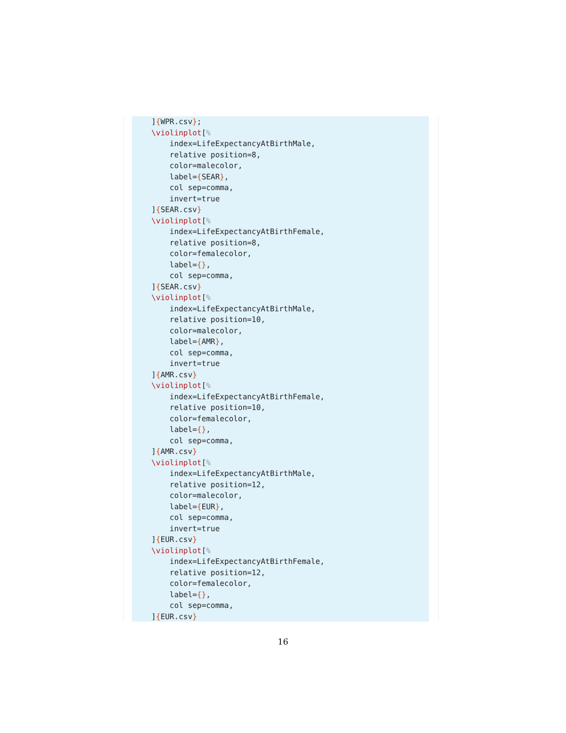]{WPR.csv};
\violinplot[%
    index=LifeExpectancyAtBirthMale,
    relative position=8,
    color=malecolor,
    label={SEAR},
    col sep=comma,
    invert=true
]{SEAR.csv}
\violinplot[%
    index=LifeExpectancyAtBirthFemale,
    relative position=8,
    color=femalecolor,
    label={},
    col sep=comma,
]{SEAR.csv}
\violinplot[%
    index=LifeExpectancyAtBirthMale,
    relative position=10,
    color=malecolor,
    label={AMR},
    col sep=comma,
    invert=true
]{AMR.csv}
\violinplot[%
    index=LifeExpectancyAtBirthFemale,
    relative position=10,
    color=femalecolor,
    label={},
    col sep=comma,
]{AMR.csv}
\violinplot[%
    index=LifeExpectancyAtBirthMale,
    relative position=12,
    color=malecolor,
    label={EUR},
    col sep=comma,
    invert=true
]{EUR.csv}
\violinplot[%
    index=LifeExpectancyAtBirthFemale,
    relative position=12,
    color=femalecolor,
    label={},
    col sep=comma,
]{EUR.csv}
16